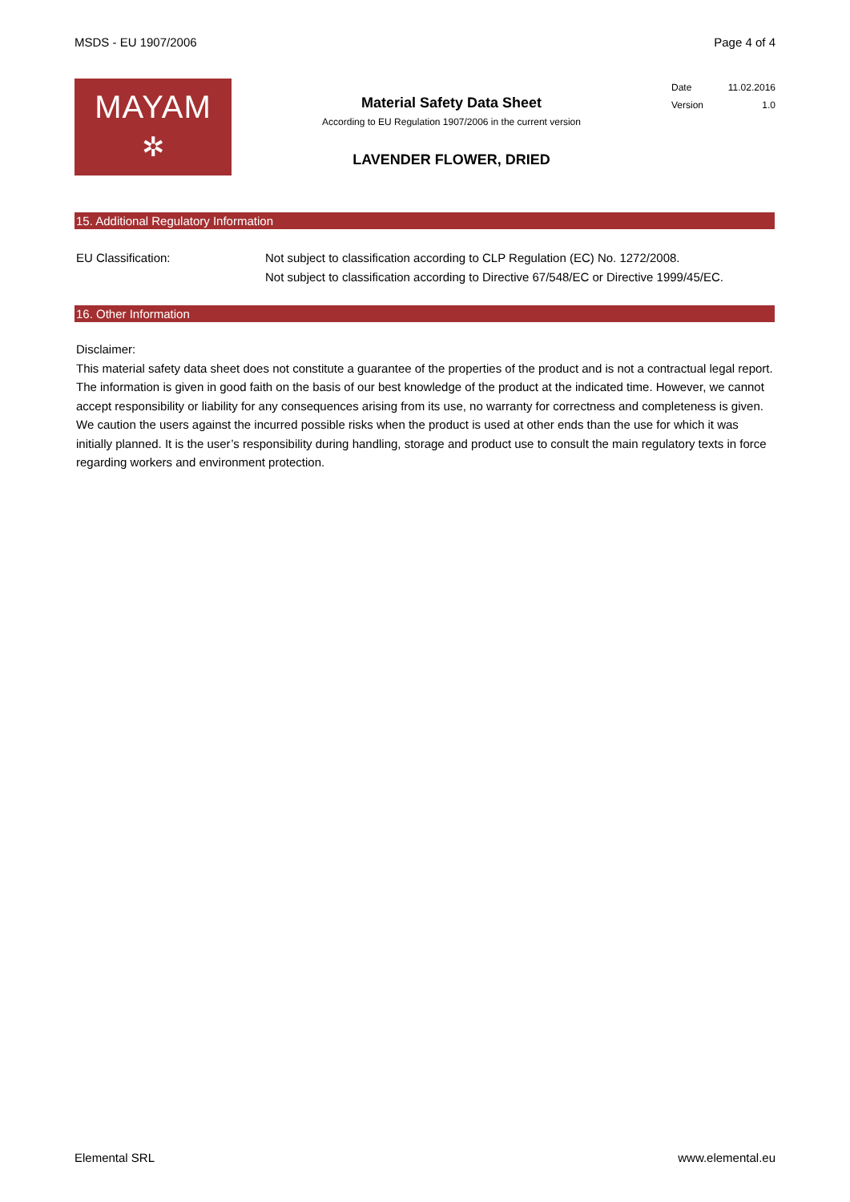MSDS - EU 1907/2006 Page 4 of 4
MAYAM
✲
Material Safety Data Sheet
According to EU Regulation 1907/2006 in the current version
LAVENDER FLOWER, DRIED
Date 11.02.2016
Version 1.0
15. Additional Regulatory Information
EU Classification: Not subject to classification according to CLP Regulation (EC) No. 1272/2008.
Not subject to classification according to Directive 67/548/EC or Directive 1999/45/EC.
16. Other Information
Disclaimer:
This material safety data sheet does not constitute a guarantee of the properties of the product and is not a contractual legal report. The information is given in good faith on the basis of our best knowledge of the product at the indicated time. However, we cannot accept responsibility or liability for any consequences arising from its use, no warranty for correctness and completeness is given. We caution the users against the incurred possible risks when the product is used at other ends than the use for which it was initially planned. It is the user’s responsibility during handling, storage and product use to consult the main regulatory texts in force regarding workers and environment protection.
Elemental SRL www.elemental.eu